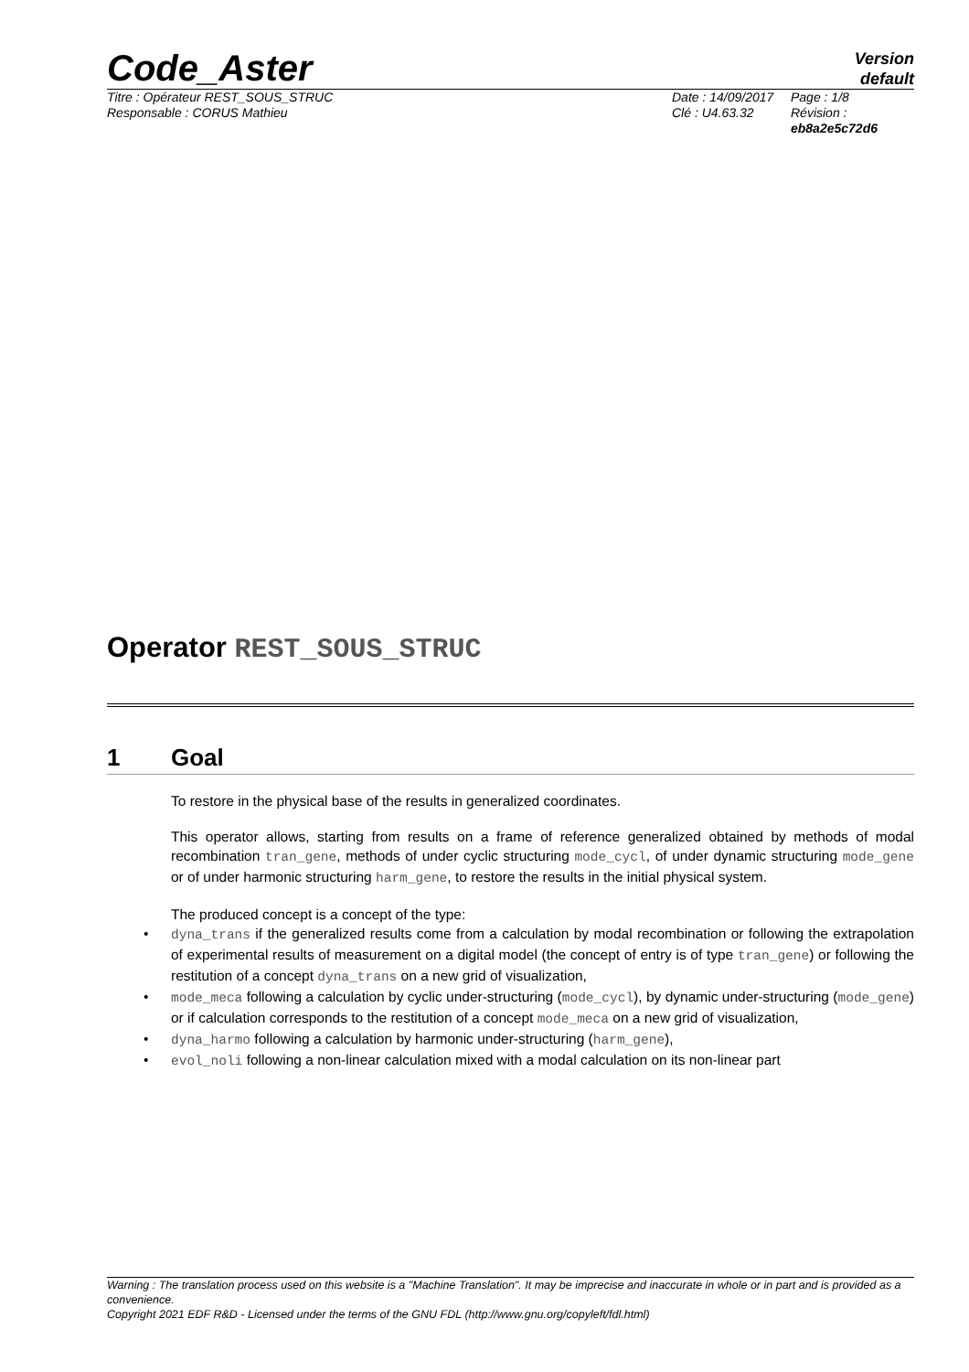Code_Aster
Version
default
Titre : Opérateur REST_SOUS_STRUC
Responsable : CORUS Mathieu
Date : 14/09/2017
Clé : U4.63.32
Page : 1/8
Révision :
eb8a2e5c72d6
Operator REST_SOUS_STRUC
1 Goal
To restore in the physical base of the results in generalized coordinates.
This operator allows, starting from results on a frame of reference generalized obtained by methods of modal recombination tran_gene, methods of under cyclic structuring mode_cycl, of under dynamic structuring mode_gene or of under harmonic structuring harm_gene, to restore the results in the initial physical system.
The produced concept is a concept of the type:
• dyna_trans if the generalized results come from a calculation by modal recombination or following the extrapolation of experimental results of measurement on a digital model (the concept of entry is of type tran_gene) or following the restitution of a concept dyna_trans on a new grid of visualization,
• mode_meca following a calculation by cyclic under-structuring (mode_cycl), by dynamic under-structuring (mode_gene) or if calculation corresponds to the restitution of a concept mode_meca on a new grid of visualization,
• dyna_harmo following a calculation by harmonic under-structuring (harm_gene),
• evol_noli following a non-linear calculation mixed with a modal calculation on its non-linear part
Warning : The translation process used on this website is a "Machine Translation". It may be imprecise and inaccurate in whole or in part and is provided as a convenience.
Copyright 2021 EDF R&D - Licensed under the terms of the GNU FDL (http://www.gnu.org/copyleft/fdl.html)